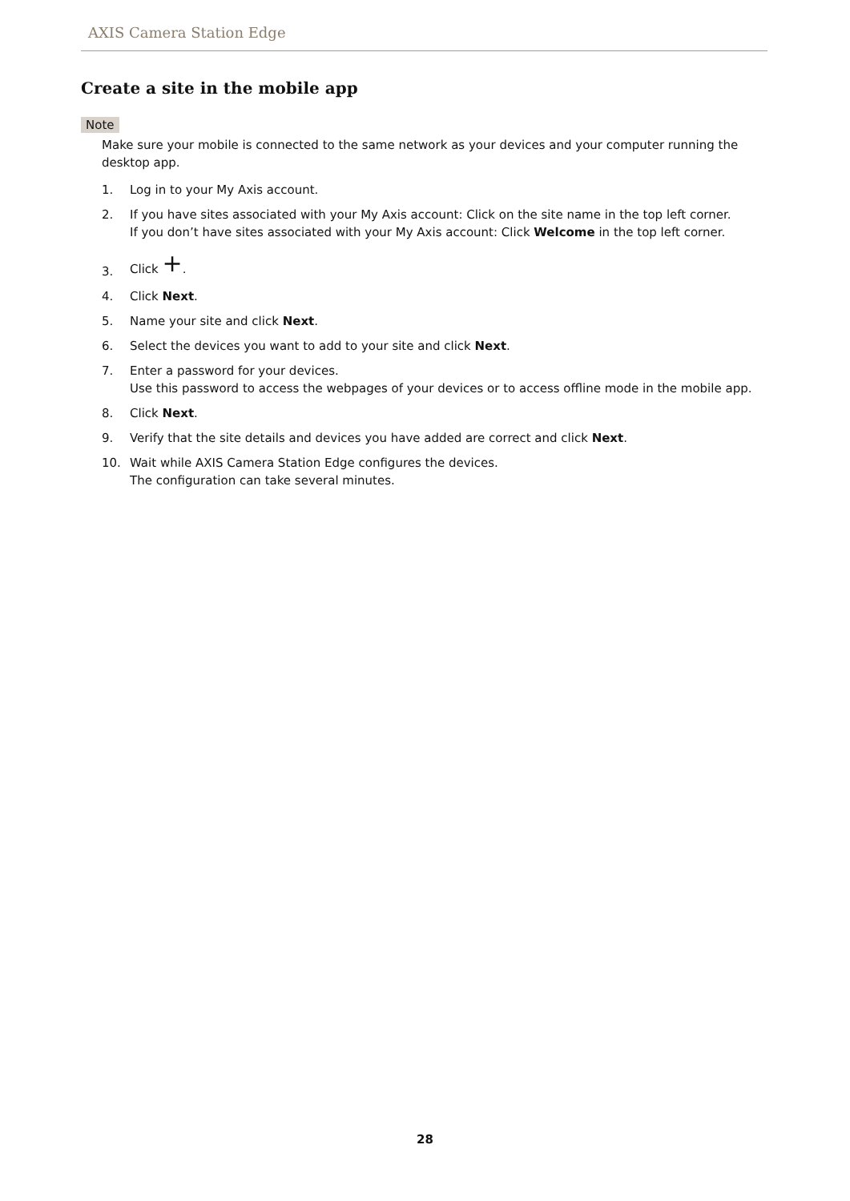AXIS Camera Station Edge
Create a site in the mobile app
Note
Make sure your mobile is connected to the same network as your devices and your computer running the desktop app.
1. Log in to your My Axis account.
2. If you have sites associated with your My Axis account: Click on the site name in the top left corner.
If you don’t have sites associated with your My Axis account: Click Welcome in the top left corner.
3. Click +.
4. Click Next.
5. Name your site and click Next.
6. Select the devices you want to add to your site and click Next.
7. Enter a password for your devices.
Use this password to access the webpages of your devices or to access offline mode in the mobile app.
8. Click Next.
9. Verify that the site details and devices you have added are correct and click Next.
10. Wait while AXIS Camera Station Edge configures the devices.
The configuration can take several minutes.
28